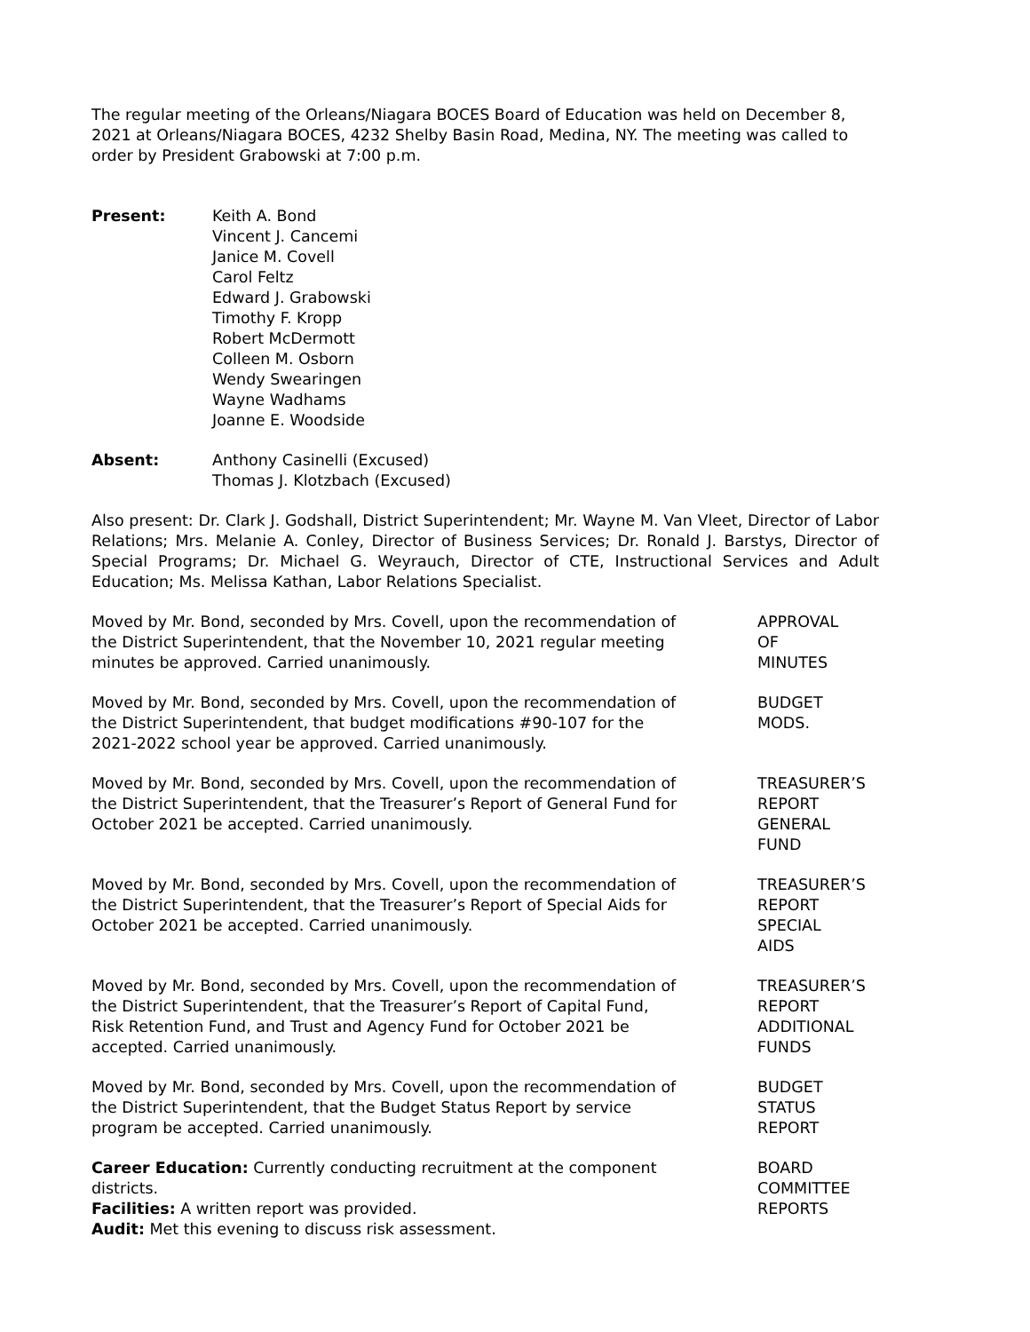The regular meeting of the Orleans/Niagara BOCES Board of Education was held on December 8, 2021 at Orleans/Niagara BOCES, 4232 Shelby Basin Road, Medina, NY. The meeting was called to order by President Grabowski at 7:00 p.m.
Present: Keith A. Bond
Vincent J. Cancemi
Janice M. Covell
Carol Feltz
Edward J. Grabowski
Timothy F. Kropp
Robert McDermott
Colleen M. Osborn
Wendy Swearingen
Wayne Wadhams
Joanne E. Woodside
Absent: Anthony Casinelli (Excused)
Thomas J. Klotzbach (Excused)
Also present: Dr. Clark J. Godshall, District Superintendent; Mr. Wayne M. Van Vleet, Director of Labor Relations; Mrs. Melanie A. Conley, Director of Business Services; Dr. Ronald J. Barstys, Director of Special Programs; Dr. Michael G. Weyrauch, Director of CTE, Instructional Services and Adult Education; Ms. Melissa Kathan, Labor Relations Specialist.
Moved by Mr. Bond, seconded by Mrs. Covell, upon the recommendation of the District Superintendent, that the November 10, 2021 regular meeting minutes be approved. Carried unanimously.
APPROVAL
OF
MINUTES
Moved by Mr. Bond, seconded by Mrs. Covell, upon the recommendation of the District Superintendent, that budget modifications #90-107 for the 2021-2022 school year be approved. Carried unanimously.
BUDGET
MODS.
Moved by Mr. Bond, seconded by Mrs. Covell, upon the recommendation of the District Superintendent, that the Treasurer’s Report of General Fund for October 2021 be accepted. Carried unanimously.
TREASURER’S
REPORT
GENERAL
FUND
Moved by Mr. Bond, seconded by Mrs. Covell, upon the recommendation of the District Superintendent, that the Treasurer’s Report of Special Aids for October 2021 be accepted. Carried unanimously.
TREASURER’S
REPORT
SPECIAL
AIDS
Moved by Mr. Bond, seconded by Mrs. Covell, upon the recommendation of the District Superintendent, that the Treasurer’s Report of Capital Fund, Risk Retention Fund, and Trust and Agency Fund for October 2021 be accepted. Carried unanimously.
TREASURER’S
REPORT
ADDITIONAL
FUNDS
Moved by Mr. Bond, seconded by Mrs. Covell, upon the recommendation of the District Superintendent, that the Budget Status Report by service program be accepted. Carried unanimously.
BUDGET
STATUS
REPORT
Career Education: Currently conducting recruitment at the component districts.
Facilities: A written report was provided.
Audit: Met this evening to discuss risk assessment.
BOARD
COMMITTEE
REPORTS